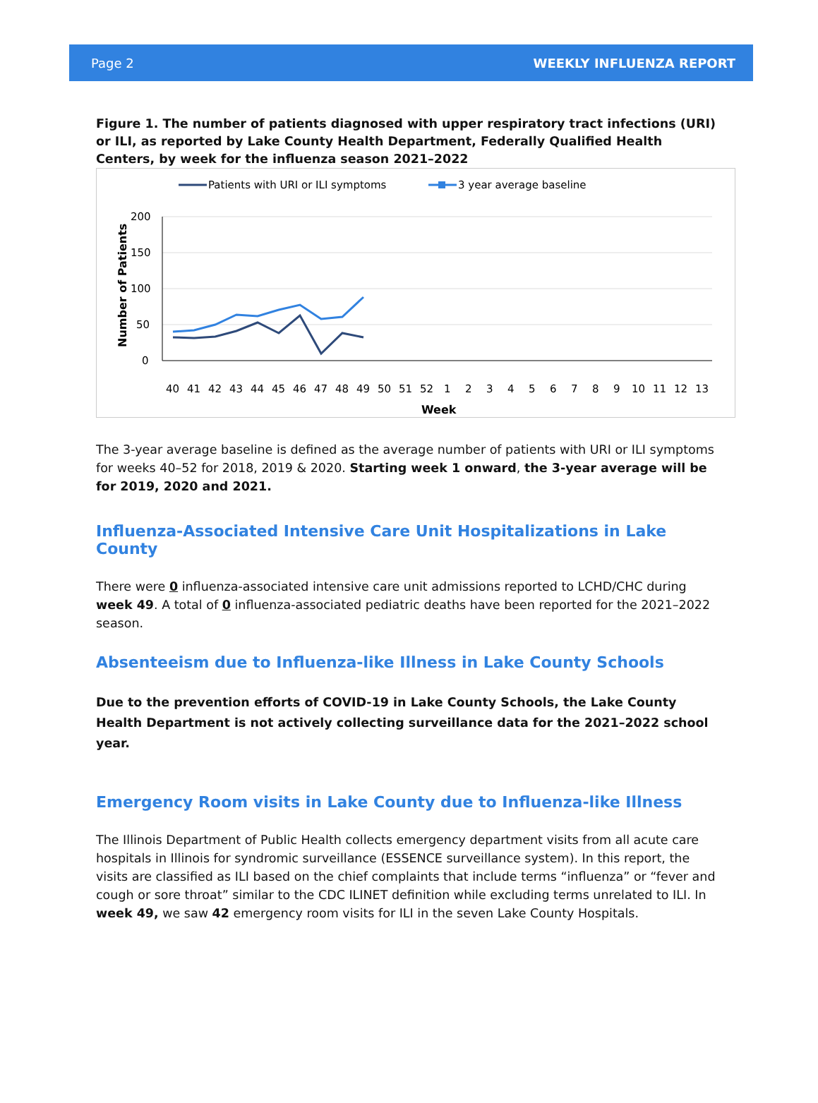Page 2 WEEKLY INFLUENZA REPORT
Figure 1. The number of patients diagnosed with upper respiratory tract infections (URI) or ILI, as reported by Lake County Health Department, Federally Qualified Health Centers, by week for the influenza season 2021–2022
Patients with URI or ILI symptoms
3 year average baseline
200
150
100
50
0
Number of Patients
40 41 42 43 44 45 46 47 48 49 50 51 52 1 2 3 4 5 6 7 8 9 10 11 12 13
Week
The 3-year average baseline is defined as the average number of patients with URI or ILI symptoms for weeks 40–52 for 2018, 2019 & 2020. Starting week 1 onward, the 3-year average will be for 2019, 2020 and 2021.
Influenza-Associated Intensive Care Unit Hospitalizations in Lake County
There were 0 influenza-associated intensive care unit admissions reported to LCHD/CHC during week 49. A total of 0 influenza-associated pediatric deaths have been reported for the 2021–2022 season.
Absenteeism due to Influenza-like Illness in Lake County Schools
Due to the prevention efforts of COVID-19 in Lake County Schools, the Lake County Health Department is not actively collecting surveillance data for the 2021–2022 school year.
Emergency Room visits in Lake County due to Influenza-like Illness
The Illinois Department of Public Health collects emergency department visits from all acute care hospitals in Illinois for syndromic surveillance (ESSENCE surveillance system). In this report, the visits are classified as ILI based on the chief complaints that include terms “influenza” or “fever and cough or sore throat” similar to the CDC ILINET definition while excluding terms unrelated to ILI. In week 49, we saw 42 emergency room visits for ILI in the seven Lake County Hospitals.